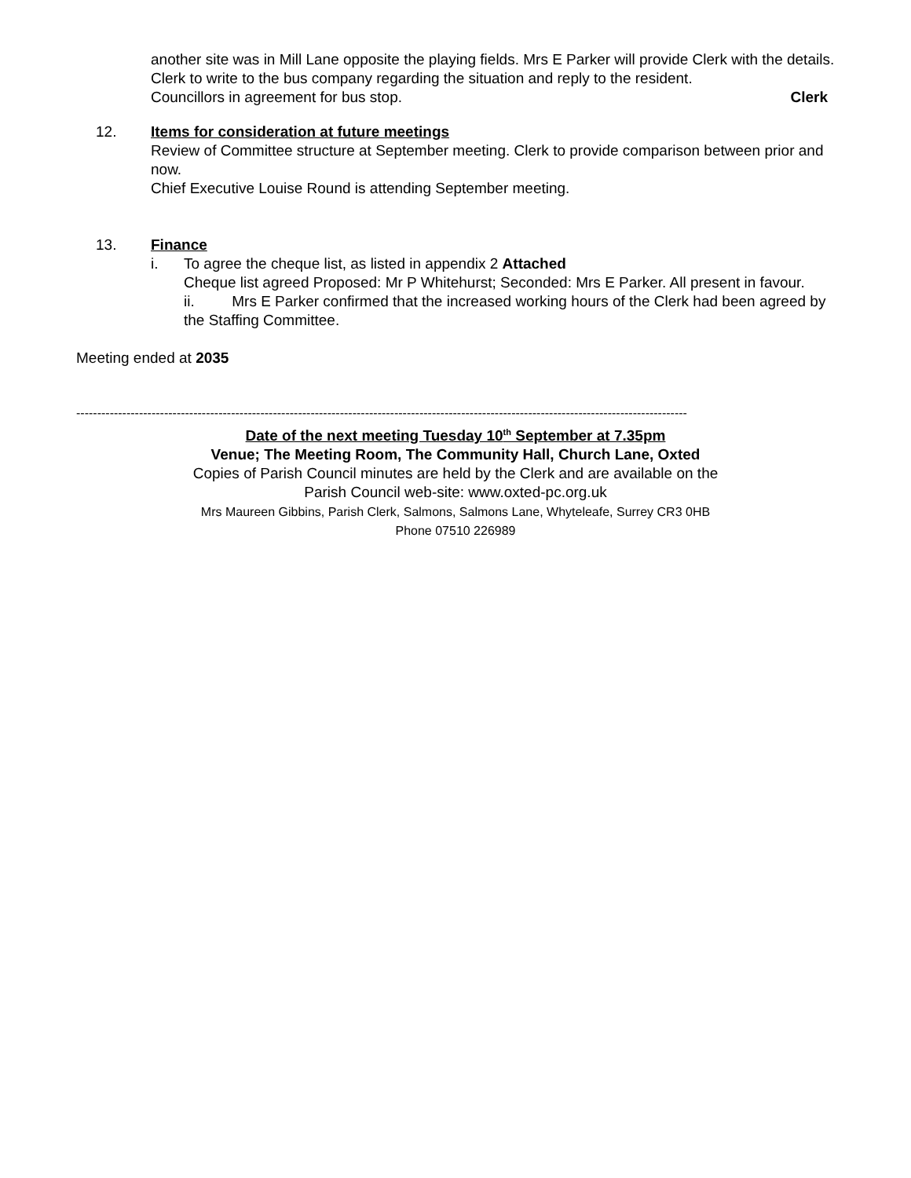another site was in Mill Lane opposite the playing fields. Mrs E Parker will provide Clerk with the details. Clerk to write to the bus company regarding the situation and reply to the resident.
Councillors in agreement for bus stop. Clerk
12. Items for consideration at future meetings
Review of Committee structure at September meeting. Clerk to provide comparison between prior and now.
Chief Executive Louise Round is attending September meeting.
13. Finance
i. To agree the cheque list, as listed in appendix 2 Attached
Cheque list agreed Proposed: Mr P Whitehurst; Seconded: Mrs E Parker. All present in favour.
ii. Mrs E Parker confirmed that the increased working hours of the Clerk had been agreed by the Staffing Committee.
Meeting ended at 2035
--------------------------------------------------------------------------------------------------------------------------------------------------
Date of the next meeting Tuesday 10<sup>th</sup> September at 7.35pm
Venue; The Meeting Room, The Community Hall, Church Lane, Oxted
Copies of Parish Council minutes are held by the Clerk and are available on the
Parish Council web-site: www.oxted-pc.org.uk
Mrs Maureen Gibbins, Parish Clerk, Salmons, Salmons Lane, Whyteleafe, Surrey CR3 0HB
Phone 07510 226989